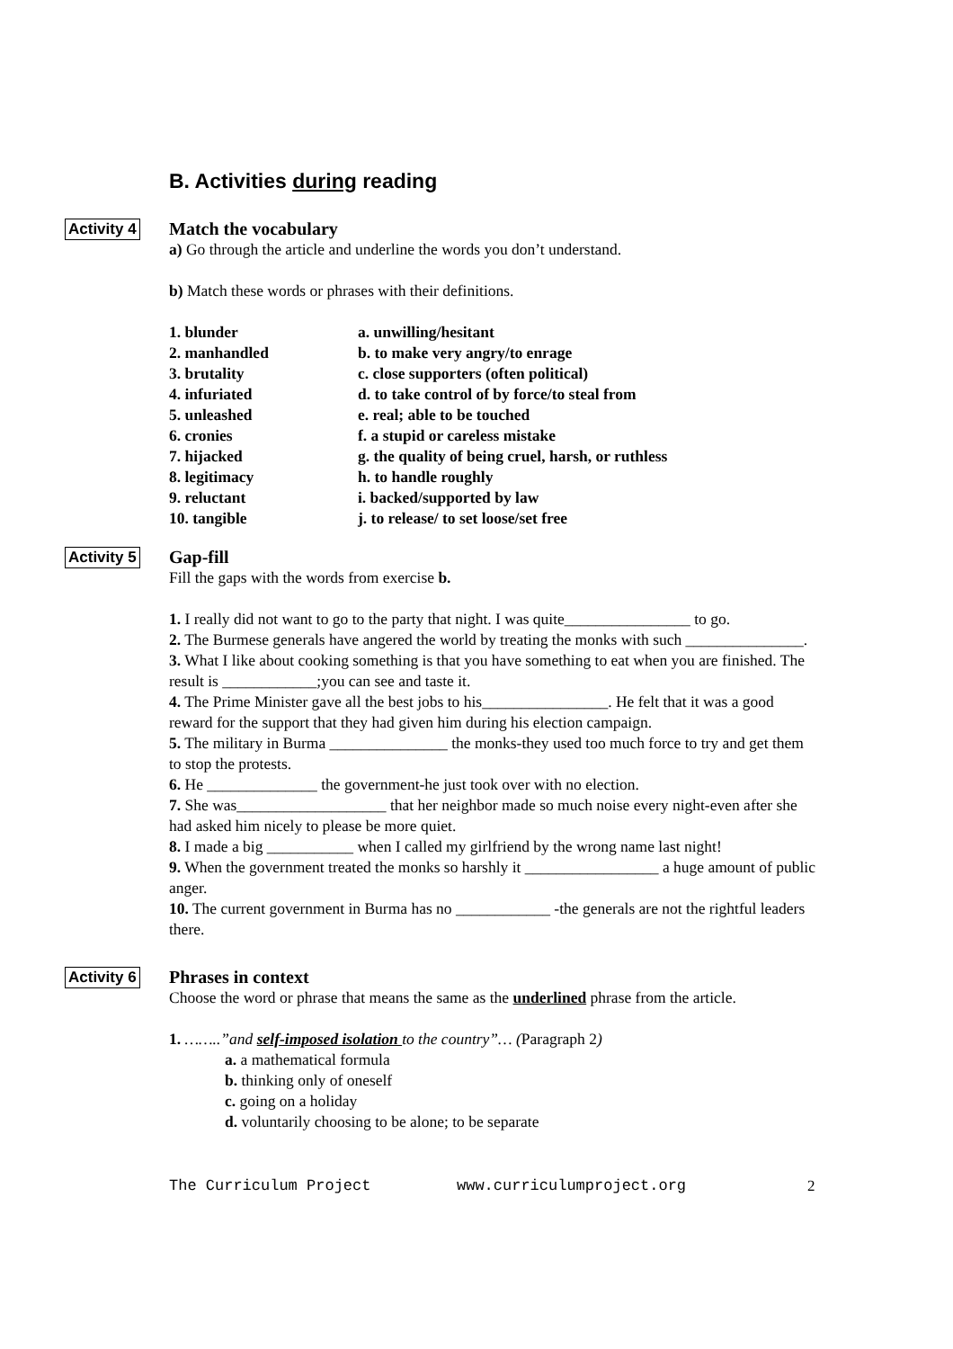B. Activities during reading
Activity 4
Match the vocabulary
a) Go through the article and underline the words you don’t understand.
b) Match these words or phrases with their definitions.
1. blunder
a. unwilling/hesitant
2. manhandled
b. to make very angry/to enrage
3. brutality
c. close supporters (often political)
4. infuriated
d. to take control of by force/to steal from
5. unleashed
e. real; able to be touched
6. cronies
f. a stupid or careless mistake
7. hijacked
g. the quality of being cruel, harsh, or ruthless
8. legitimacy
h. to handle roughly
9. reluctant
i. backed/supported by law
10. tangible
j. to release/ to set loose/set free
Activity 5
Gap-fill
Fill the gaps with the words from exercise b.
1. I really did not want to go to the party that night. I was quite________________ to go.
2. The Burmese generals have angered the world by treating the monks with such _______________.
3. What I like about cooking something is that you have something to eat when you are finished. The result is ____________;you can see and taste it.
4. The Prime Minister gave all the best jobs to his________________. He felt that it was a good reward for the support that they had given him during his election campaign.
5. The military in Burma _______________ the monks-they used too much force to try and get them to stop the protests.
6. He ______________ the government-he just took over with no election.
7. She was___________________ that her neighbor made so much noise every night-even after she had asked him nicely to please be more quiet.
8. I made a big ___________ when I called my girlfriend by the wrong name last night!
9. When the government treated the monks so harshly it _________________ a huge amount of public anger.
10. The current government in Burma has no ____________ -the generals are not the rightful leaders there.
Activity 6
Phrases in context
Choose the word or phrase that means the same as the underlined phrase from the article.
1. ……..”and self-imposed isolation to the country”… (Paragraph 2)
a. a mathematical formula
b. thinking only of oneself
c. going on a holiday
d. voluntarily choosing to be alone; to be separate
The Curriculum Project www.curriculumproject.org 2